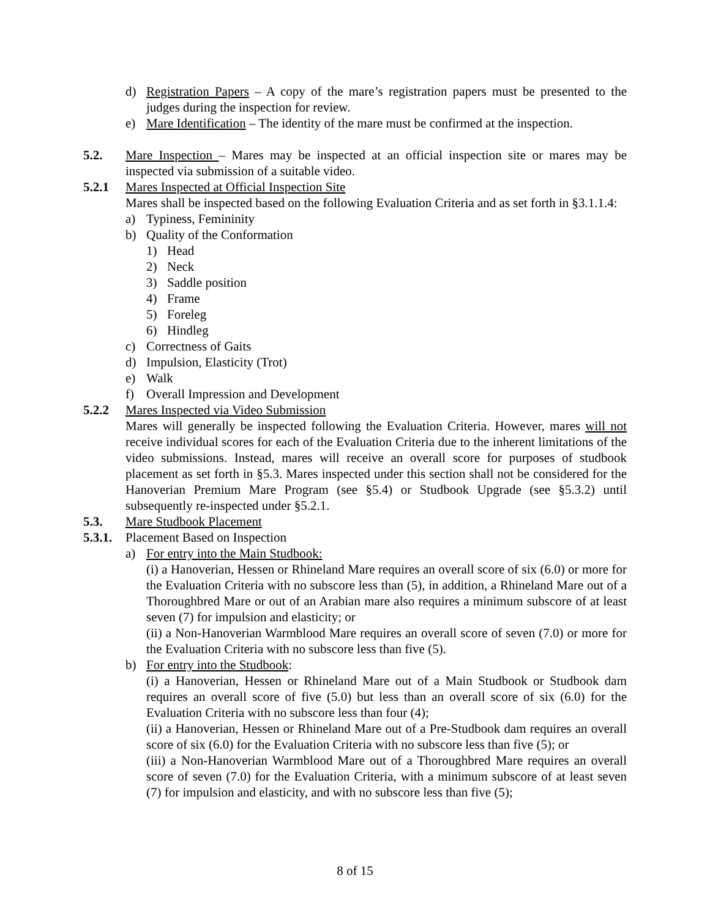d) Registration Papers – A copy of the mare’s registration papers must be presented to the judges during the inspection for review.
e) Mare Identification – The identity of the mare must be confirmed at the inspection.
5.2. Mare Inspection – Mares may be inspected at an official inspection site or mares may be inspected via submission of a suitable video.
5.2.1 Mares Inspected at Official Inspection Site
Mares shall be inspected based on the following Evaluation Criteria and as set forth in §3.1.1.4:
a) Typiness, Femininity
b) Quality of the Conformation
1) Head
2) Neck
3) Saddle position
4) Frame
5) Foreleg
6) Hindleg
c) Correctness of Gaits
d) Impulsion, Elasticity (Trot)
e) Walk
f) Overall Impression and Development
5.2.2 Mares Inspected via Video Submission
Mares will generally be inspected following the Evaluation Criteria. However, mares will not receive individual scores for each of the Evaluation Criteria due to the inherent limitations of the video submissions. Instead, mares will receive an overall score for purposes of studbook placement as set forth in §5.3. Mares inspected under this section shall not be considered for the Hanoverian Premium Mare Program (see §5.4) or Studbook Upgrade (see §5.3.2) until subsequently re-inspected under §5.2.1.
5.3. Mare Studbook Placement
5.3.1. Placement Based on Inspection
a) For entry into the Main Studbook:
(i) a Hanoverian, Hessen or Rhineland Mare requires an overall score of six (6.0) or more for the Evaluation Criteria with no subscore less than (5), in addition, a Rhineland Mare out of a Thoroughbred Mare or out of an Arabian mare also requires a minimum subscore of at least seven (7) for impulsion and elasticity; or
(ii) a Non-Hanoverian Warmblood Mare requires an overall score of seven (7.0) or more for the Evaluation Criteria with no subscore less than five (5).
b) For entry into the Studbook:
(i) a Hanoverian, Hessen or Rhineland Mare out of a Main Studbook or Studbook dam requires an overall score of five (5.0) but less than an overall score of six (6.0) for the Evaluation Criteria with no subscore less than four (4);
(ii) a Hanoverian, Hessen or Rhineland Mare out of a Pre-Studbook dam requires an overall score of six (6.0) for the Evaluation Criteria with no subscore less than five (5); or
(iii) a Non-Hanoverian Warmblood Mare out of a Thoroughbred Mare requires an overall score of seven (7.0) for the Evaluation Criteria, with a minimum subscore of at least seven (7) for impulsion and elasticity, and with no subscore less than five (5);
8 of 15